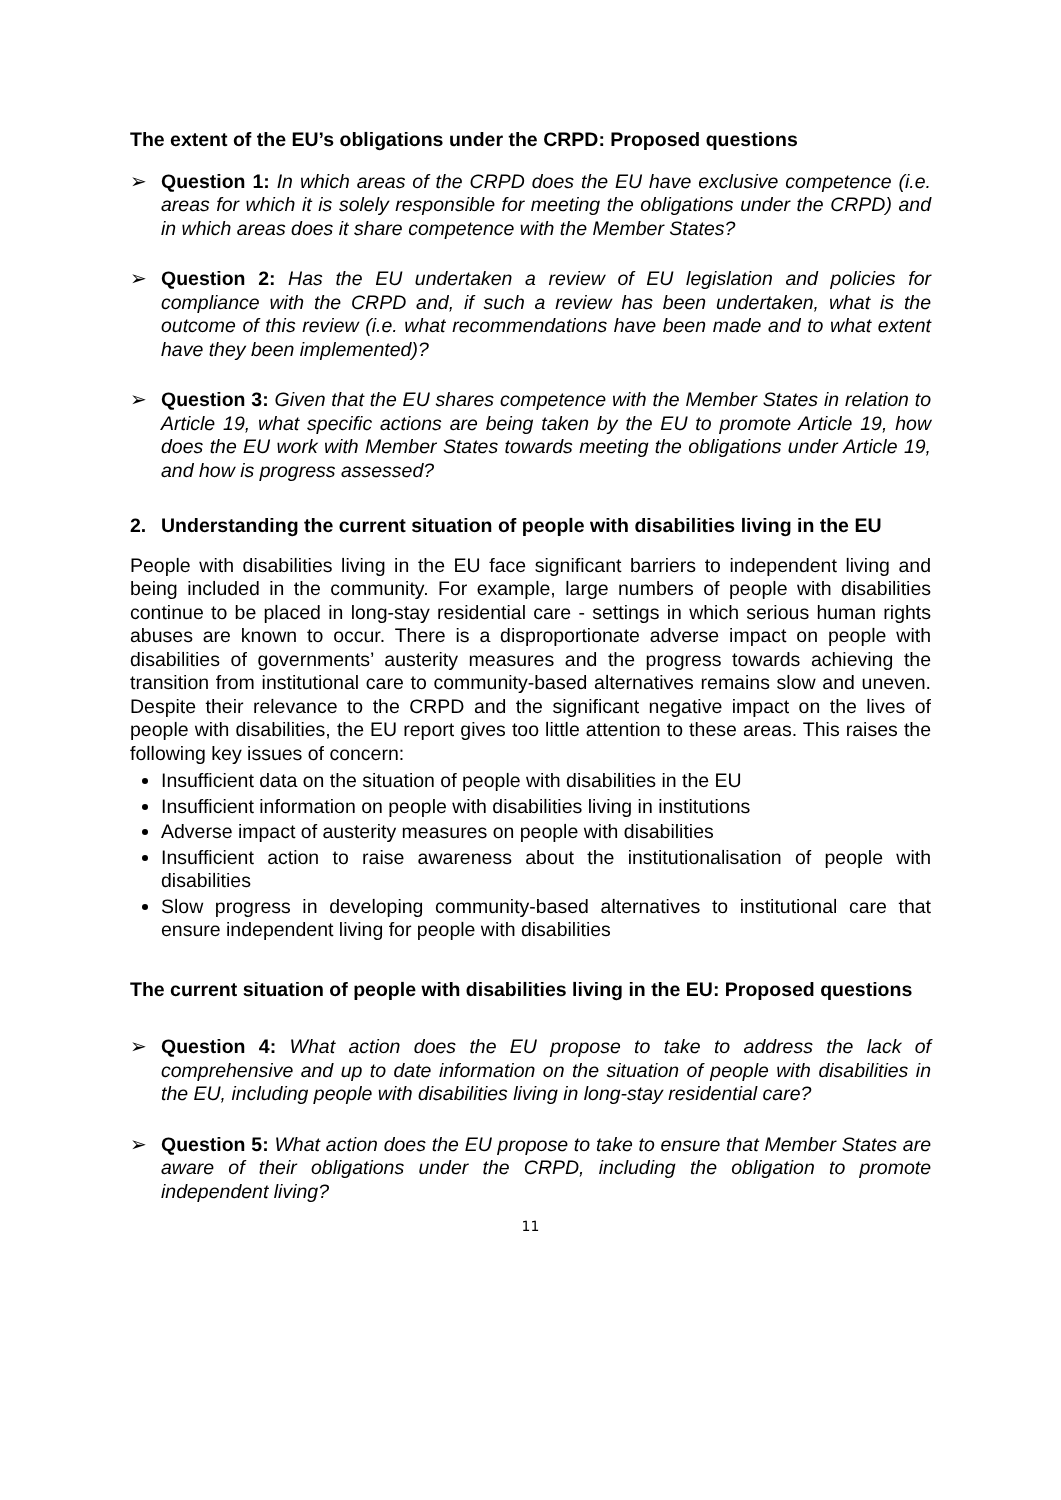The extent of the EU’s obligations under the CRPD: Proposed questions
➢ Question 1: In which areas of the CRPD does the EU have exclusive competence (i.e. areas for which it is solely responsible for meeting the obligations under the CRPD) and in which areas does it share competence with the Member States?
➢ Question 2: Has the EU undertaken a review of EU legislation and policies for compliance with the CRPD and, if such a review has been undertaken, what is the outcome of this review (i.e. what recommendations have been made and to what extent have they been implemented)?
➢ Question 3: Given that the EU shares competence with the Member States in relation to Article 19, what specific actions are being taken by the EU to promote Article 19, how does the EU work with Member States towards meeting the obligations under Article 19, and how is progress assessed?
2. Understanding the current situation of people with disabilities living in the EU
People with disabilities living in the EU face significant barriers to independent living and being included in the community. For example, large numbers of people with disabilities continue to be placed in long-stay residential care - settings in which serious human rights abuses are known to occur. There is a disproportionate adverse impact on people with disabilities of governments’ austerity measures and the progress towards achieving the transition from institutional care to community-based alternatives remains slow and uneven. Despite their relevance to the CRPD and the significant negative impact on the lives of people with disabilities, the EU report gives too little attention to these areas. This raises the following key issues of concern:
Insufficient data on the situation of people with disabilities in the EU
Insufficient information on people with disabilities living in institutions
Adverse impact of austerity measures on people with disabilities
Insufficient action to raise awareness about the institutionalisation of people with disabilities
Slow progress in developing community-based alternatives to institutional care that ensure independent living for people with disabilities
The current situation of people with disabilities living in the EU: Proposed questions
➢ Question 4: What action does the EU propose to take to address the lack of comprehensive and up to date information on the situation of people with disabilities in the EU, including people with disabilities living in long-stay residential care?
➢ Question 5: What action does the EU propose to take to ensure that Member States are aware of their obligations under the CRPD, including the obligation to promote independent living?
11